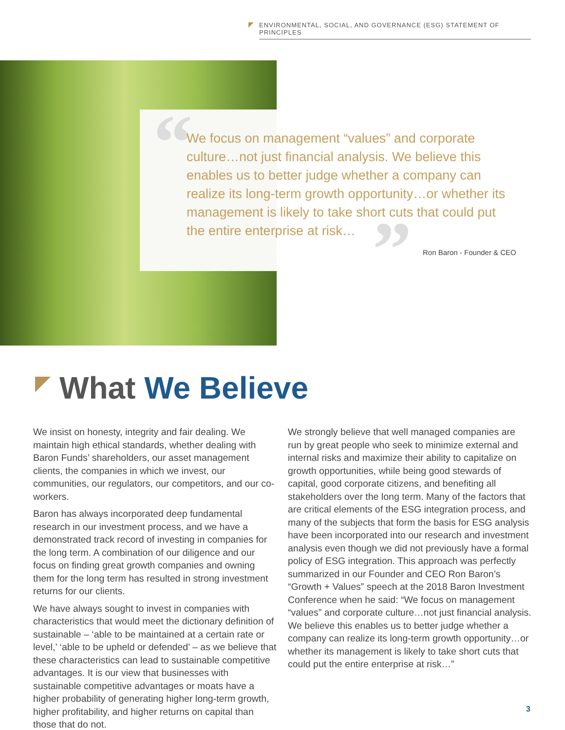ENVIRONMENTAL, SOCIAL, AND GOVERNANCE (ESG) STATEMENT OF PRINCIPLES
“
”
We focus on management “values” and corporate culture…not just financial analysis. We believe this enables us to better judge whether a company can realize its long-term growth opportunity…or whether its management is likely to take short cuts that could put the entire enterprise at risk…
Ron Baron - Founder & CEO
What We Believe
We insist on honesty, integrity and fair dealing. We maintain high ethical standards, whether dealing with Baron Funds’ shareholders, our asset management clients, the companies in which we invest, our communities, our regulators, our competitors, and our co-workers.
Baron has always incorporated deep fundamental research in our investment process, and we have a demonstrated track record of investing in companies for the long term. A combination of our diligence and our focus on finding great growth companies and owning them for the long term has resulted in strong investment returns for our clients.
We have always sought to invest in companies with characteristics that would meet the dictionary definition of sustainable – ‘able to be maintained at a certain rate or level,’ ‘able to be upheld or defended’ – as we believe that these characteristics can lead to sustainable competitive advantages. It is our view that businesses with sustainable competitive advantages or moats have a higher probability of generating higher long-term growth, higher profitability, and higher returns on capital than those that do not.
We strongly believe that well managed companies are run by great people who seek to minimize external and internal risks and maximize their ability to capitalize on growth opportunities, while being good stewards of capital, good corporate citizens, and benefiting all stakeholders over the long term. Many of the factors that are critical elements of the ESG integration process, and many of the subjects that form the basis for ESG analysis have been incorporated into our research and investment analysis even though we did not previously have a formal policy of ESG integration. This approach was perfectly summarized in our Founder and CEO Ron Baron’s “Growth + Values” speech at the 2018 Baron Investment Conference when he said: “We focus on management “values” and corporate culture…not just financial analysis. We believe this enables us to better judge whether a company can realize its long-term growth opportunity…or whether its management is likely to take short cuts that could put the entire enterprise at risk…”
3